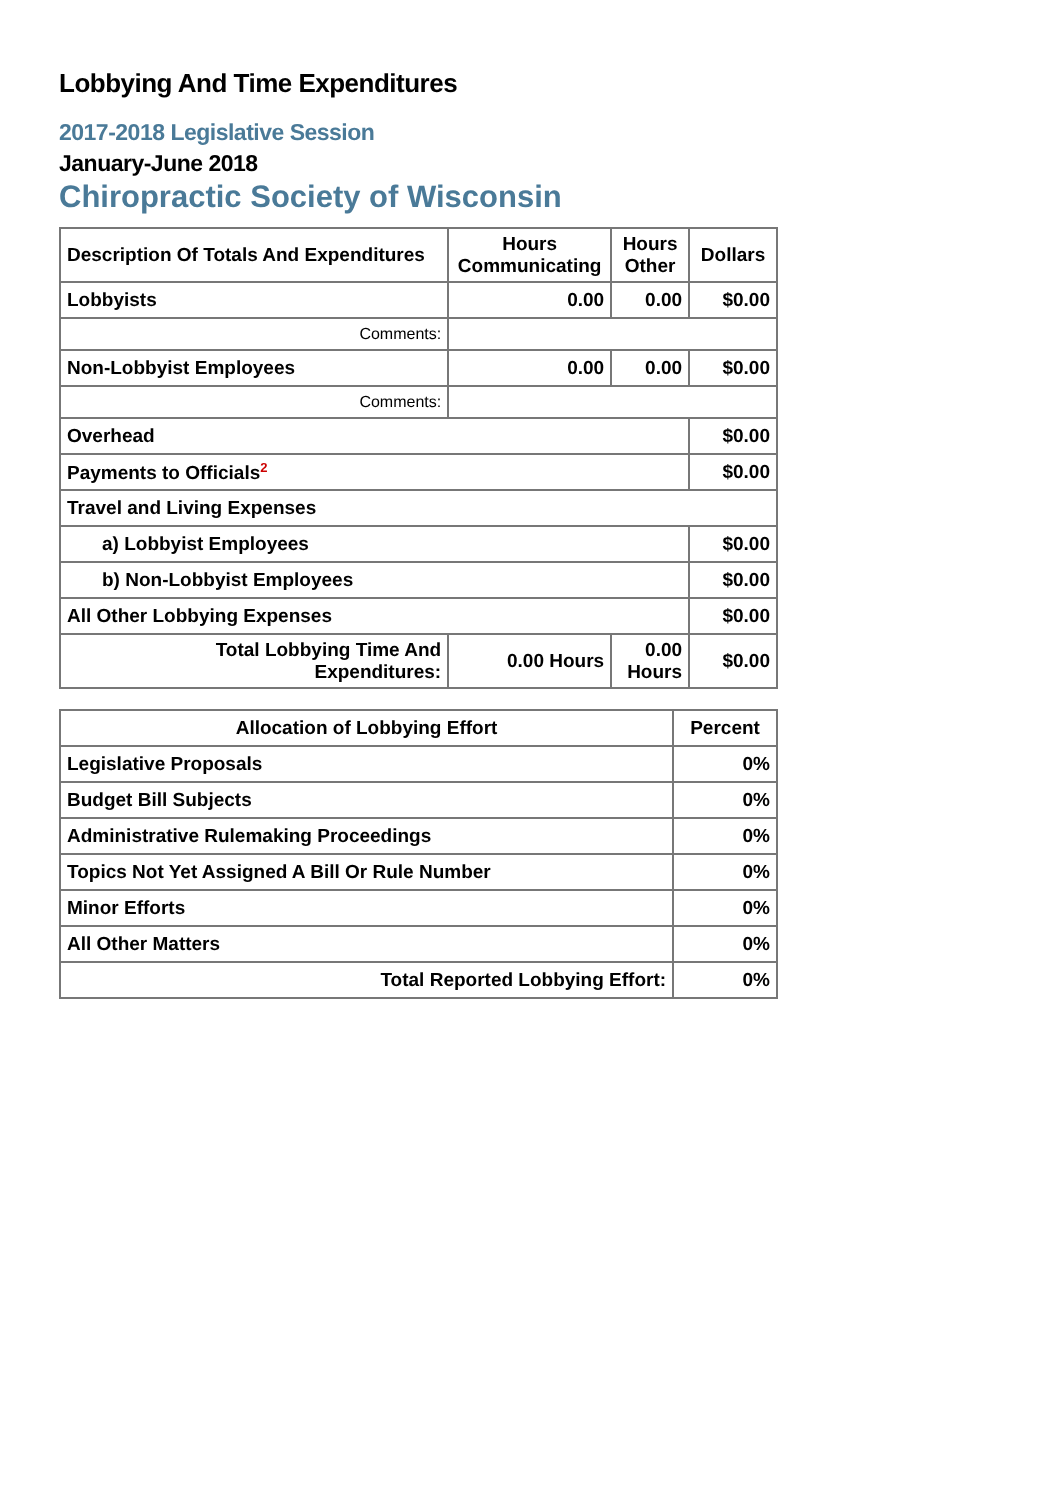Lobbying And Time Expenditures
2017-2018 Legislative Session
January-June 2018
Chiropractic Society of Wisconsin
| Description Of Totals And Expenditures | Hours Communicating | Hours Other | Dollars |
| --- | --- | --- | --- |
| Lobbyists | 0.00 | 0.00 | $0.00 |
| Comments: | | | |
| Non-Lobbyist Employees | 0.00 | 0.00 | $0.00 |
| Comments: | | | |
| Overhead | | | $0.00 |
| Payments to Officials<sup>2</sup> | | | $0.00 |
| Travel and Living Expenses | | | |
| a) Lobbyist Employees | | | $0.00 |
| b) Non-Lobbyist Employees | | | $0.00 |
| All Other Lobbying Expenses | | | $0.00 |
| Total Lobbying Time And Expenditures: | 0.00 Hours | 0.00 Hours | $0.00 |
| Allocation of Lobbying Effort | Percent |
| --- | --- |
| Legislative Proposals | 0% |
| Budget Bill Subjects | 0% |
| Administrative Rulemaking Proceedings | 0% |
| Topics Not Yet Assigned A Bill Or Rule Number | 0% |
| Minor Efforts | 0% |
| All Other Matters | 0% |
| Total Reported Lobbying Effort: | 0% |